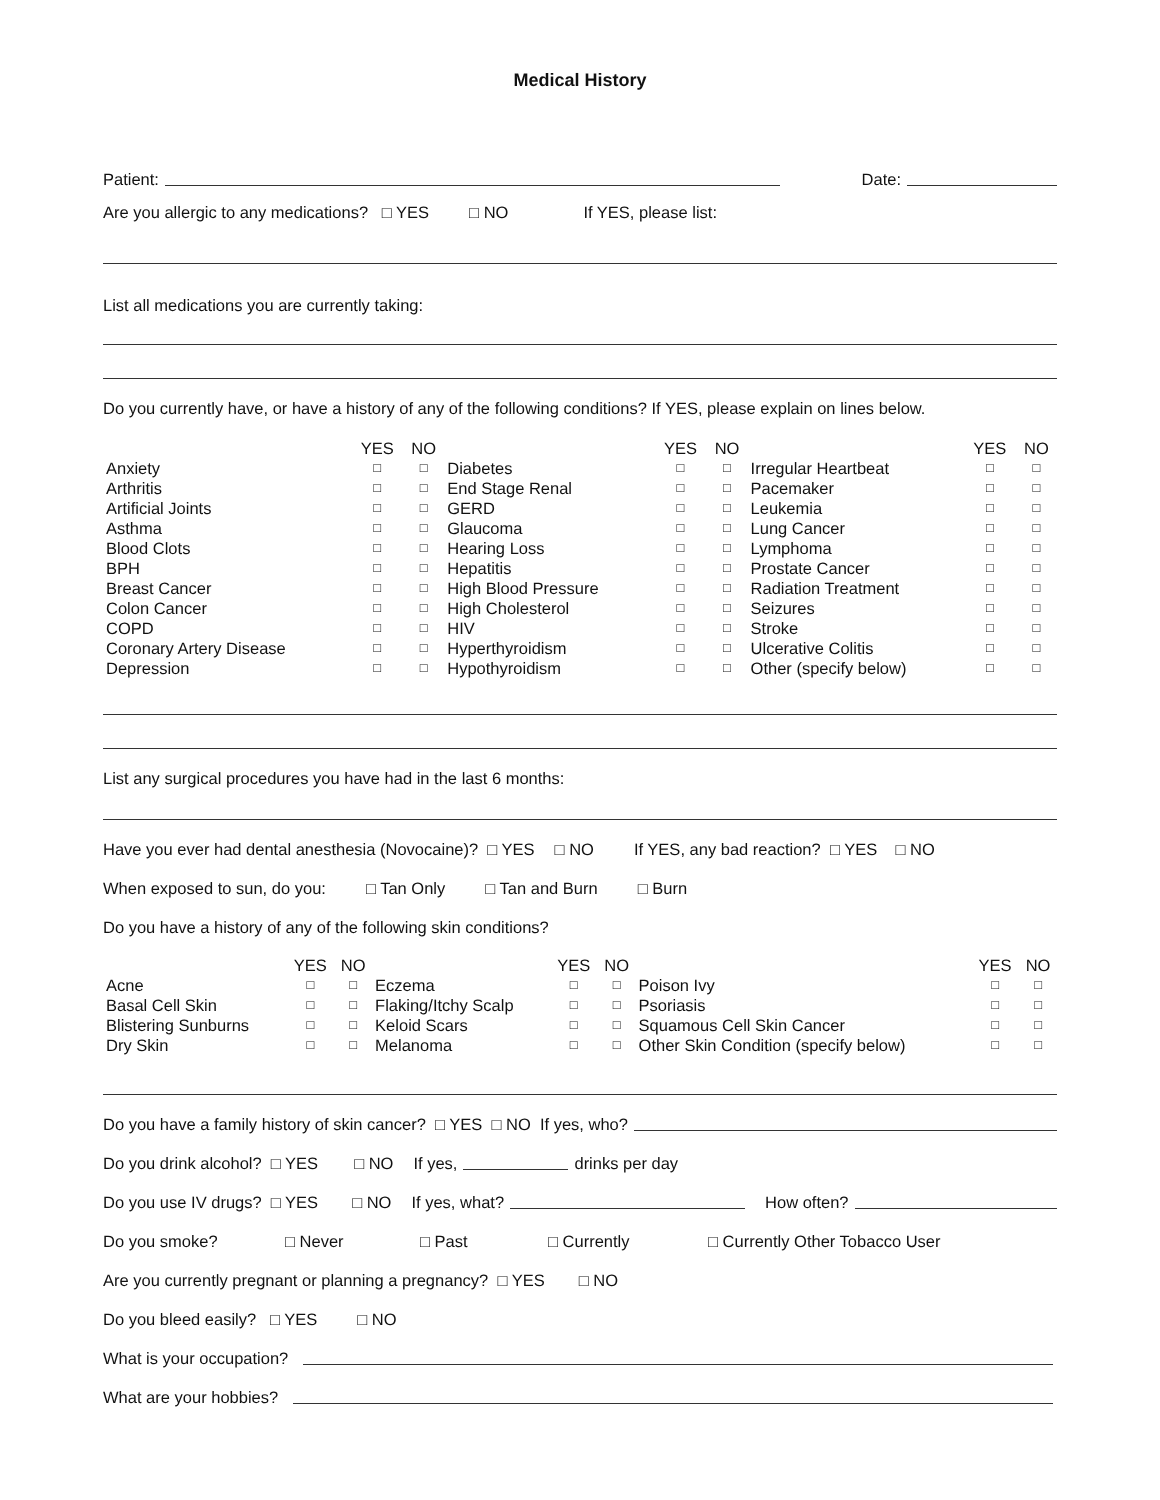Medical History
Patient: Date:
Are you allergic to any medications? □ YES □ NO If YES, please list:
List all medications you are currently taking:
Do you currently have, or have a history of any of the following conditions? If YES, please explain on lines below.
| | YES | NO | | YES | NO | | YES | NO |
| --- | --- | --- | --- | --- | --- | --- | --- | --- |
| Anxiety | □ | □ | Diabetes | □ | □ | Irregular Heartbeat | □ | □ |
| Arthritis | □ | □ | End Stage Renal | □ | □ | Pacemaker | □ | □ |
| Artificial Joints | □ | □ | GERD | □ | □ | Leukemia | □ | □ |
| Asthma | □ | □ | Glaucoma | □ | □ | Lung Cancer | □ | □ |
| Blood Clots | □ | □ | Hearing Loss | □ | □ | Lymphoma | □ | □ |
| BPH | □ | □ | Hepatitis | □ | □ | Prostate Cancer | □ | □ |
| Breast Cancer | □ | □ | High Blood Pressure | □ | □ | Radiation Treatment | □ | □ |
| Colon Cancer | □ | □ | High Cholesterol | □ | □ | Seizures | □ | □ |
| COPD | □ | □ | HIV | □ | □ | Stroke | □ | □ |
| Coronary Artery Disease | □ | □ | Hyperthyroidism | □ | □ | Ulcerative Colitis | □ | □ |
| Depression | □ | □ | Hypothyroidism | □ | □ | Other (specify below) | □ | □ |
List any surgical procedures you have had in the last 6 months:
Have you ever had dental anesthesia (Novocaine)? □ YES □ NO If YES, any bad reaction? □ YES □ NO
When exposed to sun, do you: □ Tan Only □ Tan and Burn □ Burn
Do you have a history of any of the following skin conditions?
| | YES | NO | | YES | NO | | YES | NO |
| --- | --- | --- | --- | --- | --- | --- | --- | --- |
| Acne | □ | □ | Eczema | □ | □ | Poison Ivy | □ | □ |
| Basal Cell Skin | □ | □ | Flaking/Itchy Scalp | □ | □ | Psoriasis | □ | □ |
| Blistering Sunburns | □ | □ | Keloid Scars | □ | □ | Squamous Cell Skin Cancer | □ | □ |
| Dry Skin | □ | □ | Melanoma | □ | □ | Other Skin Condition (specify below) | □ | □ |
Do you have a family history of skin cancer? □ YES □ NO If yes, who?
Do you drink alcohol? □ YES □ NO If yes, drinks per day
Do you use IV drugs? □ YES □ NO If yes, what? How often?
Do you smoke? □ Never □ Past □ Currently □ Currently Other Tobacco User
Are you currently pregnant or planning a pregnancy? □ YES □ NO
Do you bleed easily? □ YES □ NO
What is your occupation?
What are your hobbies?